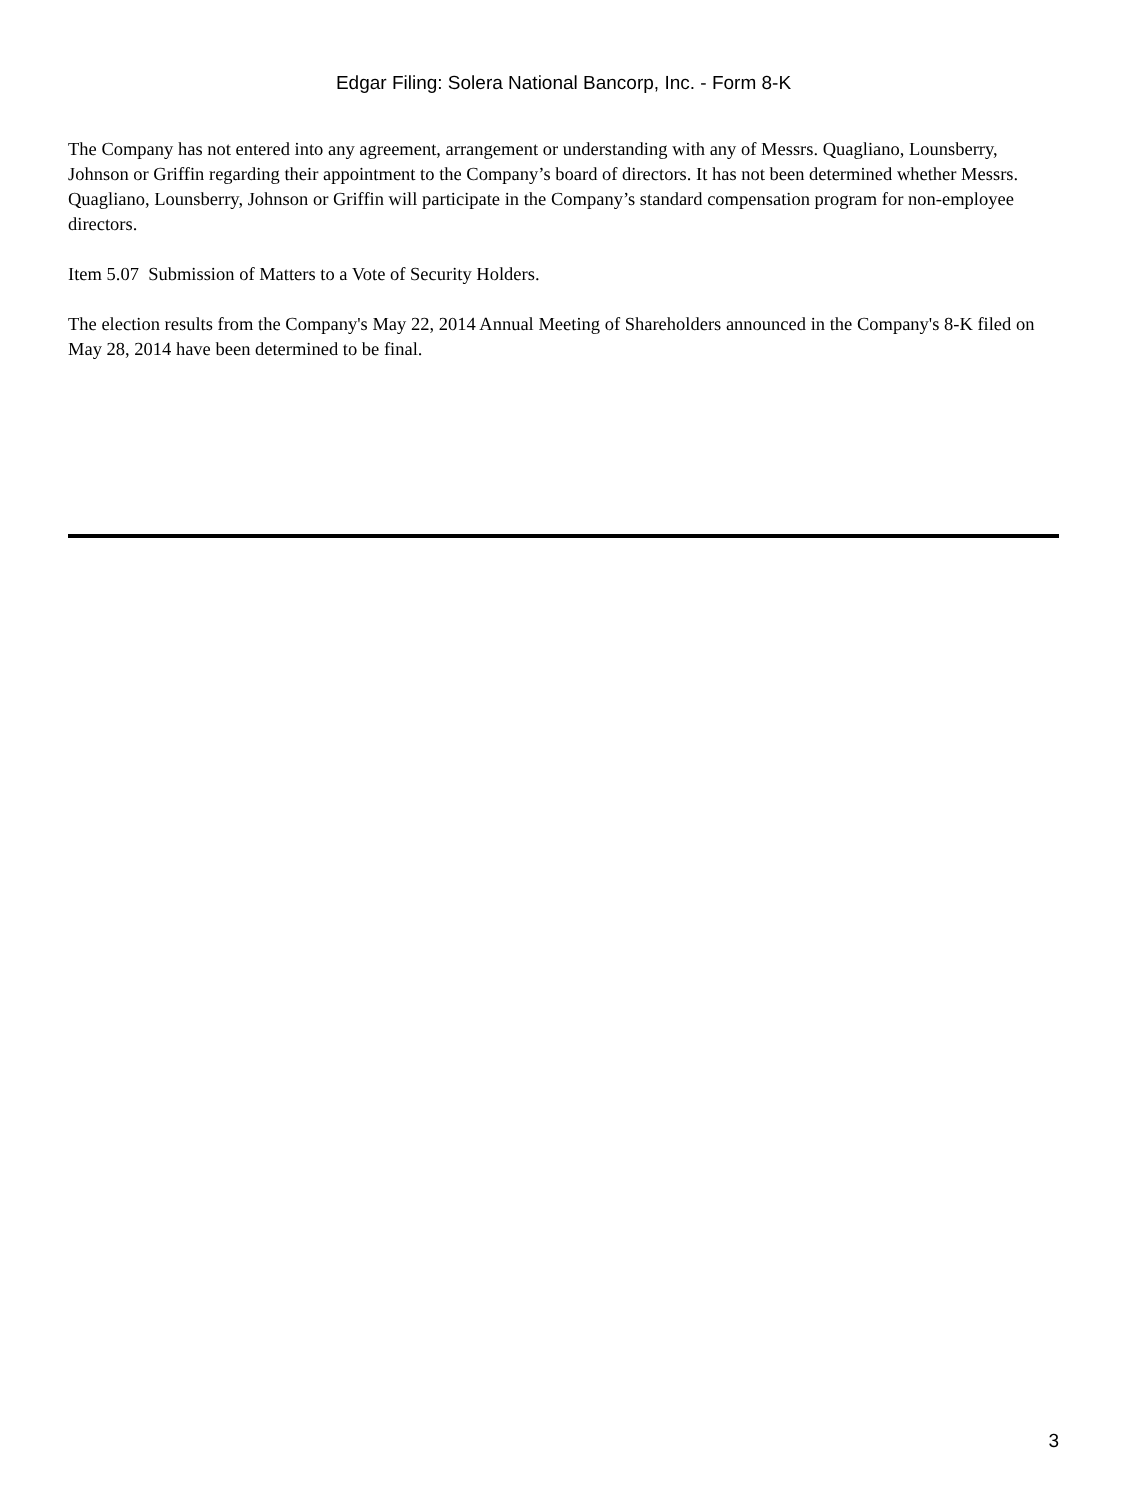Edgar Filing: Solera National Bancorp, Inc. - Form 8-K
The Company has not entered into any agreement, arrangement or understanding with any of Messrs. Quagliano, Lounsberry, Johnson or Griffin regarding their appointment to the Company’s board of directors. It has not been determined whether Messrs. Quagliano, Lounsberry, Johnson or Griffin will participate in the Company’s standard compensation program for non-employee directors.
Item 5.07 Submission of Matters to a Vote of Security Holders.
The election results from the Company's May 22, 2014 Annual Meeting of Shareholders announced in the Company's 8-K filed on May 28, 2014 have been determined to be final.
3